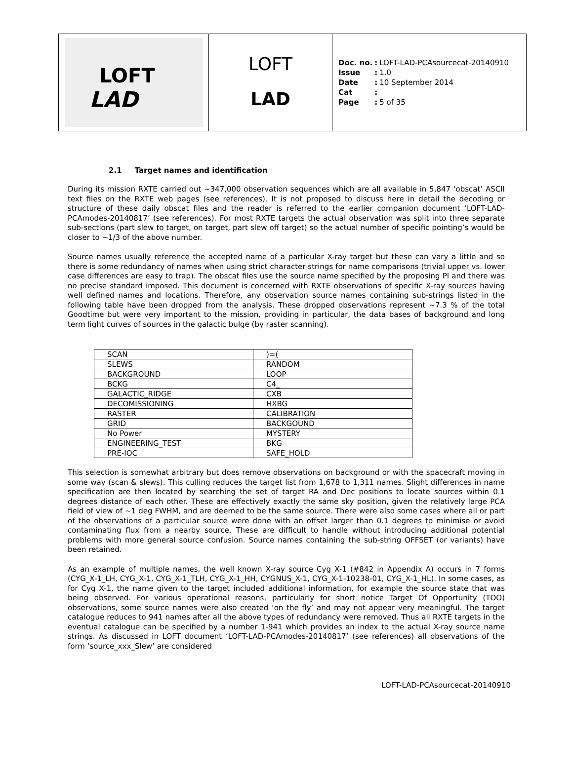LOFT
LAD
LOFT
LAD
| Doc. no. | : | LOFT-LAD-PCAsourcecat-20140910 |
| Issue | : | 1.0 |
| Date | : | 10 September 2014 |
| Cat | : | |
| Page | : | 5 of 35 |
2.1 Target names and identification
During its mission RXTE carried out ~347,000 observation sequences which are all available in 5,847 ‘obscat’ ASCII text files on the RXTE web pages (see references). It is not proposed to discuss here in detail the decoding or structure of these daily obscat files and the reader is referred to the earlier companion document ‘LOFT-LAD-PCAmodes-20140817’ (see references). For most RXTE targets the actual observation was split into three separate sub-sections (part slew to target, on target, part slew off target) so the actual number of specific pointing’s would be closer to ~1/3 of the above number.
Source names usually reference the accepted name of a particular X-ray target but these can vary a little and so there is some redundancy of names when using strict character strings for name comparisons (trivial upper vs. lower case differences are easy to trap). The obscat files use the source name specified by the proposing PI and there was no precise standard imposed. This document is concerned with RXTE observations of specific X-ray sources having well defined names and locations. Therefore, any observation source names containing sub-strings listed in the following table have been dropped from the analysis. These dropped observations represent ~7.3 % of the total Goodtime but were very important to the mission, providing in particular, the data bases of background and long term light curves of sources in the galactic bulge (by raster scanning).
| SCAN | )=( |
| SLEWS | RANDOM |
| BACKGROUND | LOOP |
| BCKG | C4_ |
| GALACTIC_RIDGE | CXB |
| DECOMISSIONING | HXBG |
| RASTER | CALIBRATION |
| GRID | BACKGOUND |
| No Power | MYSTERY |
| ENGINEERING_TEST | BKG |
| PRE-IOC | SAFE_HOLD |
This selection is somewhat arbitrary but does remove observations on background or with the spacecraft moving in some way (scan & slews). This culling reduces the target list from 1,678 to 1,311 names. Slight differences in name specification are then located by searching the set of target RA and Dec positions to locate sources within 0.1 degrees distance of each other. These are effectively exactly the same sky position, given the relatively large PCA field of view of ~1 deg FWHM, and are deemed to be the same source. There were also some cases where all or part of the observations of a particular source were done with an offset larger than 0.1 degrees to minimise or avoid contaminating flux from a nearby source. These are difficult to handle without introducing additional potential problems with more general source confusion. Source names containing the sub-string OFFSET (or variants) have been retained.
As an example of multiple names, the well known X-ray source Cyg X-1 (#842 in Appendix A) occurs in 7 forms (CYG_X-1_LH, CYG_X-1, CYG_X-1_TLH, CYG_X-1_HH, CYGNUS_X-1, CYG_X-1-10238-01, CYG_X-1_HL). In some cases, as for Cyg X-1, the name given to the target included additional information, for example the source state that was being observed. For various operational reasons, particularly for short notice Target Of Opportunity (TOO) observations, some source names were also created ‘on the fly’ and may not appear very meaningful. The target catalogue reduces to 941 names after all the above types of redundancy were removed. Thus all RXTE targets in the eventual catalogue can be specified by a number 1-941 which provides an index to the actual X-ray source name strings. As discussed in LOFT document ‘LOFT-LAD-PCAmodes-20140817’ (see references) all observations of the form ‘source_xxx_Slew’ are considered
LOFT-LAD-PCAsourcecat-20140910